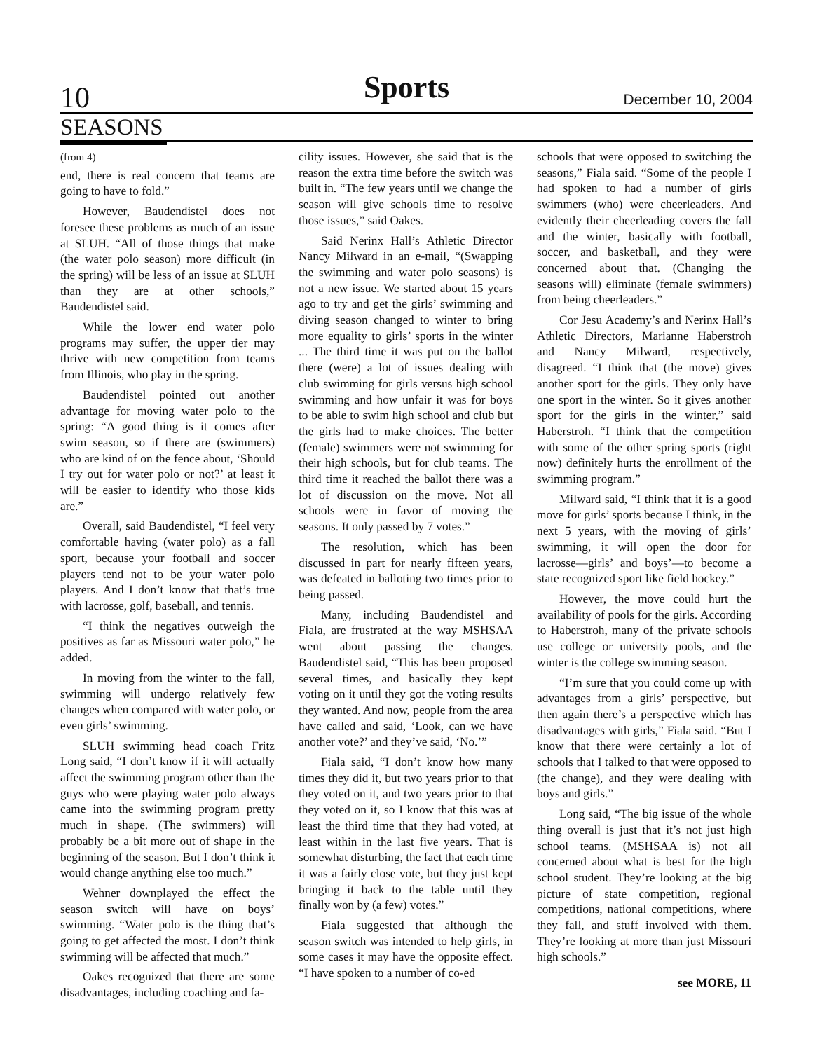10 Sports December 10, 2004
SEASONS
(from 4)
end, there is real concern that teams are going to have to fold.”
However, Baudendistel does not foresee these problems as much of an issue at SLUH. “All of those things that make (the water polo season) more difficult (in the spring) will be less of an issue at SLUH than they are at other schools,” Baudendistel said.
While the lower end water polo programs may suffer, the upper tier may thrive with new competition from teams from Illinois, who play in the spring.
Baudendistel pointed out another advantage for moving water polo to the spring: “A good thing is it comes after swim season, so if there are (swimmers) who are kind of on the fence about, ‘Should I try out for water polo or not?’ at least it will be easier to identify who those kids are.”
Overall, said Baudendistel, “I feel very comfortable having (water polo) as a fall sport, because your football and soccer players tend not to be your water polo players. And I don’t know that that’s true with lacrosse, golf, baseball, and tennis.
“I think the negatives outweigh the positives as far as Missouri water polo,” he added.
In moving from the winter to the fall, swimming will undergo relatively few changes when compared with water polo, or even girls’ swimming.
SLUH swimming head coach Fritz Long said, “I don’t know if it will actually affect the swimming program other than the guys who were playing water polo always came into the swimming program pretty much in shape. (The swimmers) will probably be a bit more out of shape in the beginning of the season. But I don’t think it would change anything else too much.”
Wehner downplayed the effect the season switch will have on boys’ swimming. “Water polo is the thing that’s going to get affected the most. I don’t think swimming will be affected that much.”
Oakes recognized that there are some disadvantages, including coaching and fa-
cility issues. However, she said that is the reason the extra time before the switch was built in. “The few years until we change the season will give schools time to resolve those issues,” said Oakes.
Said Nerinx Hall’s Athletic Director Nancy Milward in an e-mail, “(Swapping the swimming and water polo seasons) is not a new issue. We started about 15 years ago to try and get the girls’ swimming and diving season changed to winter to bring more equality to girls’ sports in the winter ... The third time it was put on the ballot there (were) a lot of issues dealing with club swimming for girls versus high school swimming and how unfair it was for boys to be able to swim high school and club but the girls had to make choices. The better (female) swimmers were not swimming for their high schools, but for club teams. The third time it reached the ballot there was a lot of discussion on the move. Not all schools were in favor of moving the seasons. It only passed by 7 votes.”
The resolution, which has been discussed in part for nearly fifteen years, was defeated in balloting two times prior to being passed.
Many, including Baudendistel and Fiala, are frustrated at the way MSHSAA went about passing the changes. Baudendistel said, “This has been proposed several times, and basically they kept voting on it until they got the voting results they wanted. And now, people from the area have called and said, ‘Look, can we have another vote?’ and they’ve said, ‘No.’”
Fiala said, “I don’t know how many times they did it, but two years prior to that they voted on it, and two years prior to that they voted on it, so I know that this was at least the third time that they had voted, at least within in the last five years. That is somewhat disturbing, the fact that each time it was a fairly close vote, but they just kept bringing it back to the table until they finally won by (a few) votes.”
Fiala suggested that although the season switch was intended to help girls, in some cases it may have the opposite effect. “I have spoken to a number of co-ed
schools that were opposed to switching the seasons,” Fiala said. “Some of the people I had spoken to had a number of girls swimmers (who) were cheerleaders. And evidently their cheerleading covers the fall and the winter, basically with football, soccer, and basketball, and they were concerned about that. (Changing the seasons will) eliminate (female swimmers) from being cheerleaders.”
Cor Jesu Academy’s and Nerinx Hall’s Athletic Directors, Marianne Haberstroh and Nancy Milward, respectively, disagreed. “I think that (the move) gives another sport for the girls. They only have one sport in the winter. So it gives another sport for the girls in the winter,” said Haberstroh. “I think that the competition with some of the other spring sports (right now) definitely hurts the enrollment of the swimming program.”
Milward said, “I think that it is a good move for girls’ sports because I think, in the next 5 years, with the moving of girls’ swimming, it will open the door for lacrosse—girls’ and boys’—to become a state recognized sport like field hockey.”
However, the move could hurt the availability of pools for the girls. According to Haberstroh, many of the private schools use college or university pools, and the winter is the college swimming season.
“I’m sure that you could come up with advantages from a girls’ perspective, but then again there’s a perspective which has disadvantages with girls,” Fiala said. “But I know that there were certainly a lot of schools that I talked to that were opposed to (the change), and they were dealing with boys and girls.”
Long said, “The big issue of the whole thing overall is just that it’s not just high school teams. (MSHSAA is) not all concerned about what is best for the high school student. They’re looking at the big picture of state competition, regional competitions, national competitions, where they fall, and stuff involved with them. They’re looking at more than just Missouri high schools.”
see MORE, 11